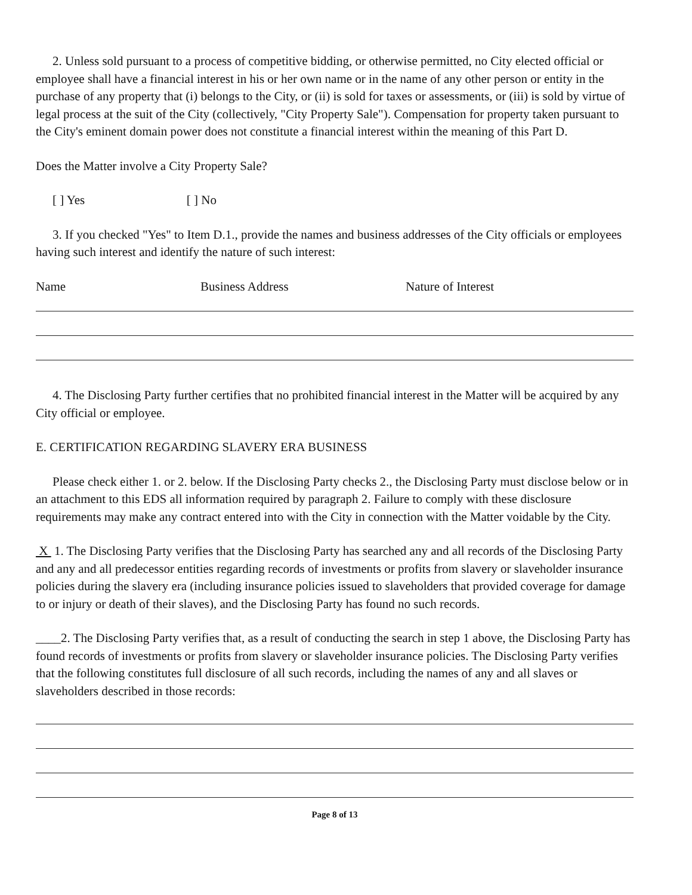2. Unless sold pursuant to a process of competitive bidding, or otherwise permitted, no City elected official or employee shall have a financial interest in his or her own name or in the name of any other person or entity in the purchase of any property that (i) belongs to the City, or (ii) is sold for taxes or assessments, or (iii) is sold by virtue of legal process at the suit of the City (collectively, "City Property Sale"). Compensation for property taken pursuant to the City's eminent domain power does not constitute a financial interest within the meaning of this Part D.
Does the Matter involve a City Property Sale?
[ ] Yes [ ] No
3. If you checked "Yes" to Item D.1., provide the names and business addresses of the City officials or employees having such interest and identify the nature of such interest:
Name Business Address Nature of Interest
4. The Disclosing Party further certifies that no prohibited financial interest in the Matter will be acquired by any City official or employee.
E. CERTIFICATION REGARDING SLAVERY ERA BUSINESS
Please check either 1. or 2. below. If the Disclosing Party checks 2., the Disclosing Party must disclose below or in an attachment to this EDS all information required by paragraph 2. Failure to comply with these disclosure requirements may make any contract entered into with the City in connection with the Matter voidable by the City.
X 1. The Disclosing Party verifies that the Disclosing Party has searched any and all records of the Disclosing Party and any and all predecessor entities regarding records of investments or profits from slavery or slaveholder insurance policies during the slavery era (including insurance policies issued to slaveholders that provided coverage for damage to or injury or death of their slaves), and the Disclosing Party has found no such records.
____2. The Disclosing Party verifies that, as a result of conducting the search in step 1 above, the Disclosing Party has found records of investments or profits from slavery or slaveholder insurance policies. The Disclosing Party verifies that the following constitutes full disclosure of all such records, including the names of any and all slaves or slaveholders described in those records:
Page 8 of 13